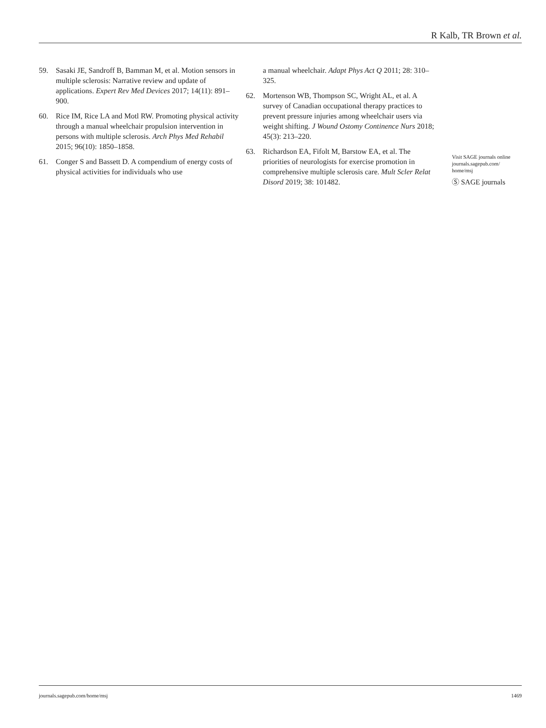R Kalb, TR Brown et al.
59. Sasaki JE, Sandroff B, Bamman M, et al. Motion sensors in multiple sclerosis: Narrative review and update of applications. Expert Rev Med Devices 2017; 14(11): 891–900.
60. Rice IM, Rice LA and Motl RW. Promoting physical activity through a manual wheelchair propulsion intervention in persons with multiple sclerosis. Arch Phys Med Rehabil 2015; 96(10): 1850–1858.
61. Conger S and Bassett D. A compendium of energy costs of physical activities for individuals who use
a manual wheelchair. Adapt Phys Act Q 2011; 28: 310–325.
62. Mortenson WB, Thompson SC, Wright AL, et al. A survey of Canadian occupational therapy practices to prevent pressure injuries among wheelchair users via weight shifting. J Wound Ostomy Continence Nurs 2018; 45(3): 213–220.
63. Richardson EA, Fifolt M, Barstow EA, et al. The priorities of neurologists for exercise promotion in comprehensive multiple sclerosis care. Mult Scler Relat Disord 2019; 38: 101482.
Visit SAGE journals online journals.sagepub.com/ home/msj
Ⓢ SAGE journals
journals.sagepub.com/home/msj 1469